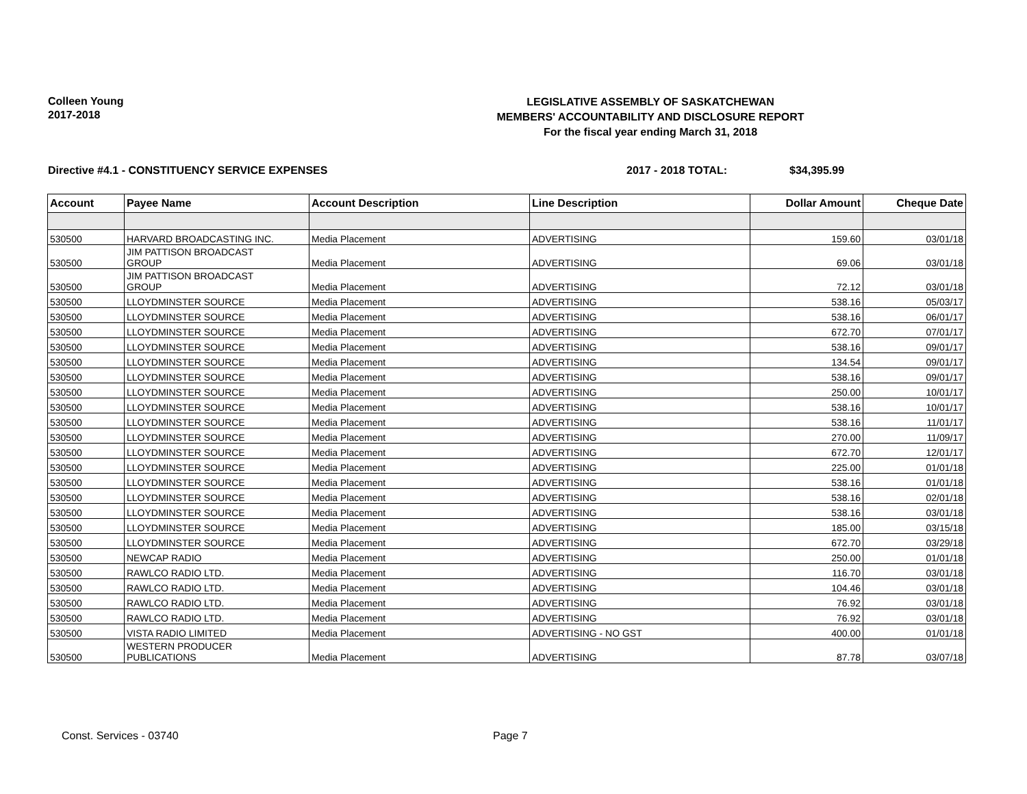Colleen Young
2017-2018
LEGISLATIVE ASSEMBLY OF SASKATCHEWAN
MEMBERS' ACCOUNTABILITY AND DISCLOSURE REPORT
For the fiscal year ending March 31, 2018
Directive #4.1 - CONSTITUENCY SERVICE EXPENSES 2017 - 2018 TOTAL: $34,395.99
| Account | Payee Name | Account Description | Line Description | Dollar Amount | Cheque Date |
| --- | --- | --- | --- | --- | --- |
| 530500 | HARVARD BROADCASTING INC. | Media Placement | ADVERTISING | 159.60 | 03/01/18 |
| 530500 | JIM PATTISON BROADCAST GROUP | Media Placement | ADVERTISING | 69.06 | 03/01/18 |
| 530500 | JIM PATTISON BROADCAST GROUP | Media Placement | ADVERTISING | 72.12 | 03/01/18 |
| 530500 | LLOYDMINSTER SOURCE | Media Placement | ADVERTISING | 538.16 | 05/03/17 |
| 530500 | LLOYDMINSTER SOURCE | Media Placement | ADVERTISING | 538.16 | 06/01/17 |
| 530500 | LLOYDMINSTER SOURCE | Media Placement | ADVERTISING | 672.70 | 07/01/17 |
| 530500 | LLOYDMINSTER SOURCE | Media Placement | ADVERTISING | 538.16 | 09/01/17 |
| 530500 | LLOYDMINSTER SOURCE | Media Placement | ADVERTISING | 134.54 | 09/01/17 |
| 530500 | LLOYDMINSTER SOURCE | Media Placement | ADVERTISING | 538.16 | 09/01/17 |
| 530500 | LLOYDMINSTER SOURCE | Media Placement | ADVERTISING | 250.00 | 10/01/17 |
| 530500 | LLOYDMINSTER SOURCE | Media Placement | ADVERTISING | 538.16 | 10/01/17 |
| 530500 | LLOYDMINSTER SOURCE | Media Placement | ADVERTISING | 538.16 | 11/01/17 |
| 530500 | LLOYDMINSTER SOURCE | Media Placement | ADVERTISING | 270.00 | 11/09/17 |
| 530500 | LLOYDMINSTER SOURCE | Media Placement | ADVERTISING | 672.70 | 12/01/17 |
| 530500 | LLOYDMINSTER SOURCE | Media Placement | ADVERTISING | 225.00 | 01/01/18 |
| 530500 | LLOYDMINSTER SOURCE | Media Placement | ADVERTISING | 538.16 | 01/01/18 |
| 530500 | LLOYDMINSTER SOURCE | Media Placement | ADVERTISING | 538.16 | 02/01/18 |
| 530500 | LLOYDMINSTER SOURCE | Media Placement | ADVERTISING | 538.16 | 03/01/18 |
| 530500 | LLOYDMINSTER SOURCE | Media Placement | ADVERTISING | 185.00 | 03/15/18 |
| 530500 | LLOYDMINSTER SOURCE | Media Placement | ADVERTISING | 672.70 | 03/29/18 |
| 530500 | NEWCAP RADIO | Media Placement | ADVERTISING | 250.00 | 01/01/18 |
| 530500 | RAWLCO RADIO LTD. | Media Placement | ADVERTISING | 116.70 | 03/01/18 |
| 530500 | RAWLCO RADIO LTD. | Media Placement | ADVERTISING | 104.46 | 03/01/18 |
| 530500 | RAWLCO RADIO LTD. | Media Placement | ADVERTISING | 76.92 | 03/01/18 |
| 530500 | RAWLCO RADIO LTD. | Media Placement | ADVERTISING | 76.92 | 03/01/18 |
| 530500 | VISTA RADIO LIMITED | Media Placement | ADVERTISING - NO GST | 400.00 | 01/01/18 |
| 530500 | WESTERN PRODUCER PUBLICATIONS | Media Placement | ADVERTISING | 87.78 | 03/07/18 |
Const. Services - 03740 Page 7